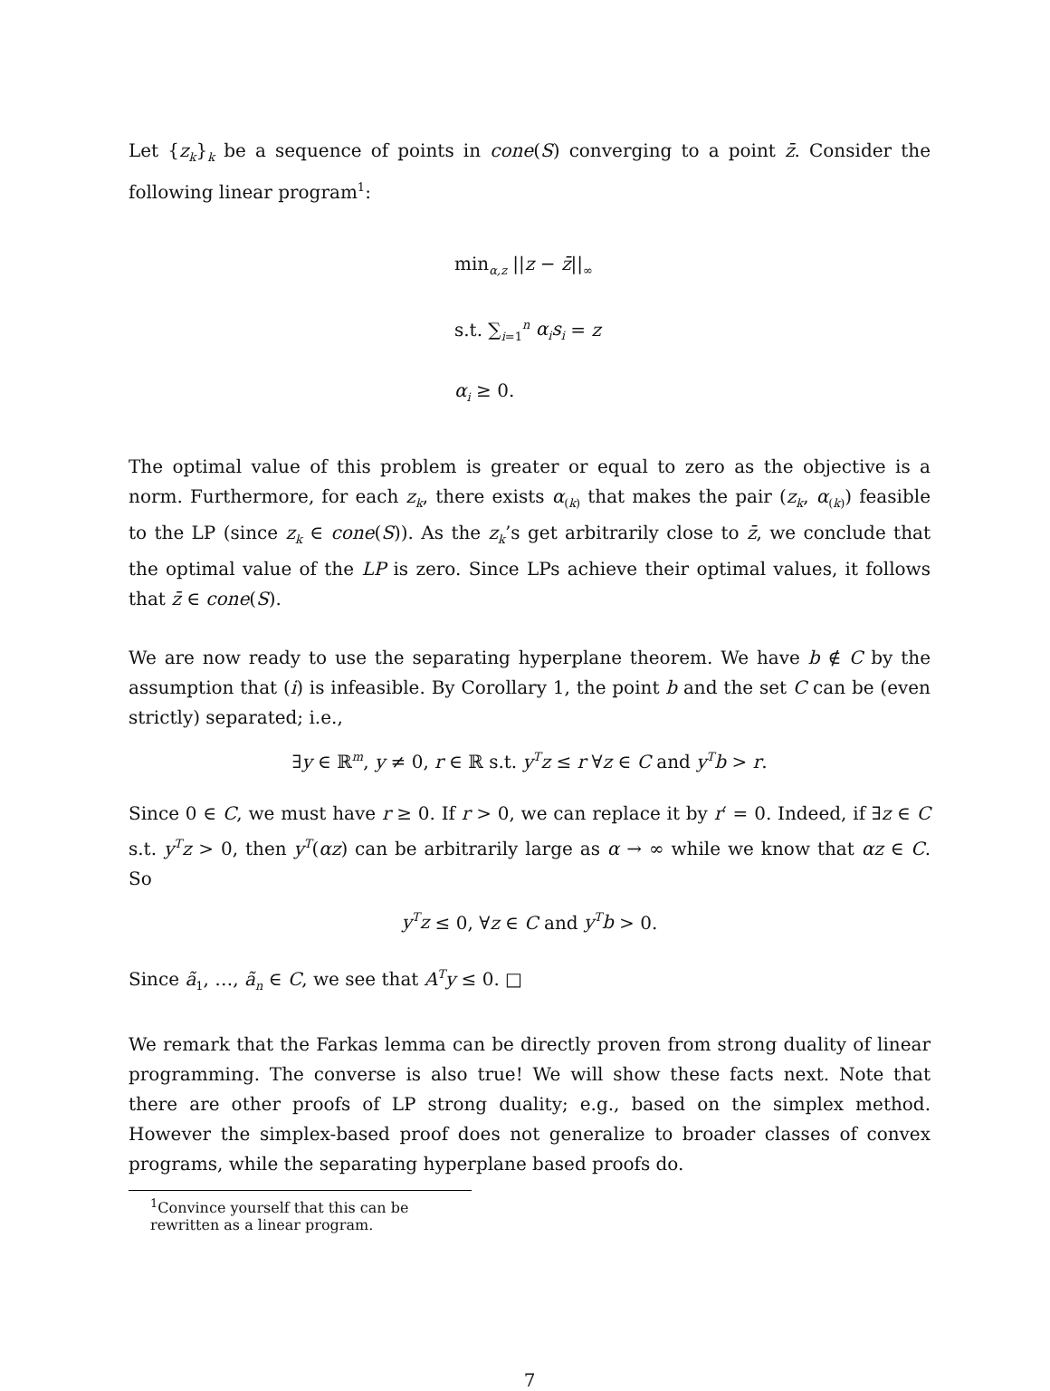Let {z<sub>k</sub>}<sub>k</sub> be a sequence of points in cone(S) converging to a point z̄. Consider the following linear program<sup>1</sup>:
min<sub>α,z</sub> ||z − z̄||<sub>∞</sub>
s.t. ∑<sub>i=1</sub><sup>n</sup> α<sub>i</sub>s<sub>i</sub> = z
α<sub>i</sub> ≥ 0.
The optimal value of this problem is greater or equal to zero as the objective is a norm. Furthermore, for each z<sub>k</sub>, there exists α<sub>(k)</sub> that makes the pair (z<sub>k</sub>, α<sub>(k)</sub>) feasible to the LP (since z<sub>k</sub> ∈ cone(S)). As the z<sub>k</sub>’s get arbitrarily close to z̄, we conclude that the optimal value of the LP is zero. Since LPs achieve their optimal values, it follows that z̄ ∈ cone(S).
We are now ready to use the separating hyperplane theorem. We have b ∉ C by the assumption that (i) is infeasible. By Corollary 1, the point b and the set C can be (even strictly) separated; i.e.,
∃y ∈ ℝ<sup>m</sup>, y ≠ 0, r ∈ ℝ s.t. y<sup>T</sup>z ≤ r ∀z ∈ C and y<sup>T</sup>b > r.
Since 0 ∈ C, we must have r ≥ 0. If r > 0, we can replace it by r′ = 0. Indeed, if ∃z ∈ C s.t. y<sup>T</sup>z > 0, then y<sup>T</sup>(αz) can be arbitrarily large as α → ∞ while we know that αz ∈ C. So
y<sup>T</sup>z ≤ 0, ∀z ∈ C and y<sup>T</sup>b > 0.
Since ã<sub>1</sub>, …, ã<sub>n</sub> ∈ C, we see that A<sup>T</sup>y ≤ 0. □
We remark that the Farkas lemma can be directly proven from strong duality of linear programming. The converse is also true! We will show these facts next. Note that there are other proofs of LP strong duality; e.g., based on the simplex method. However the simplex-based proof does not generalize to broader classes of convex programs, while the separating hyperplane based proofs do.
<sup>1</sup> Convince yourself that this can be rewritten as a linear program.
7